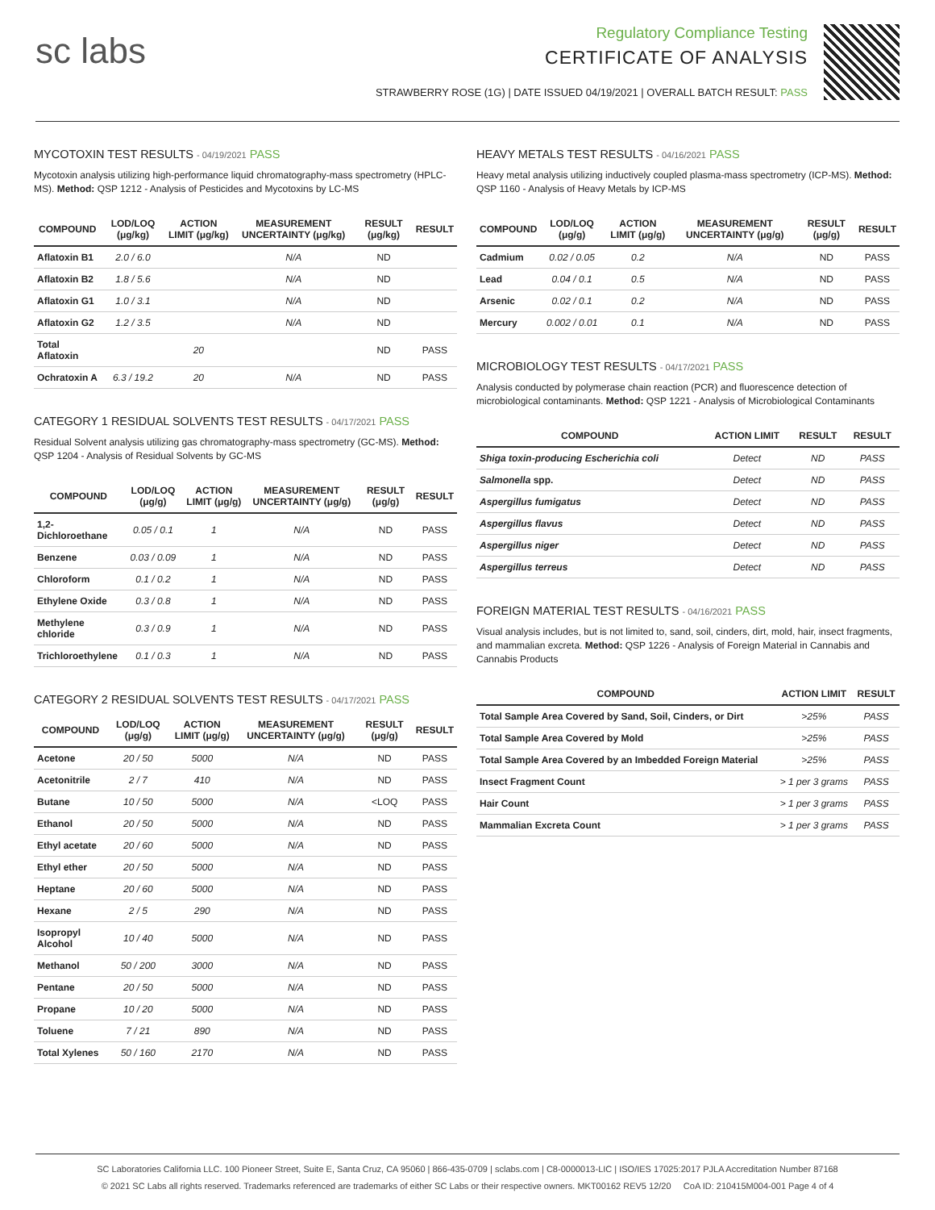sc labs
Regulatory Compliance Testing
CERTIFICATE OF ANALYSIS
STRAWBERRY ROSE (1G) | DATE ISSUED 04/19/2021 | OVERALL BATCH RESULT: PASS
MYCOTOXIN TEST RESULTS - 04/19/2021 PASS
Mycotoxin analysis utilizing high-performance liquid chromatography-mass spectrometry (HPLC-MS). Method: QSP 1212 - Analysis of Pesticides and Mycotoxins by LC-MS
| COMPOUND | LOD/LOQ (μg/kg) | ACTION LIMIT (μg/kg) | MEASUREMENT UNCERTAINTY (μg/kg) | RESULT (μg/kg) | RESULT |
| --- | --- | --- | --- | --- | --- |
| Aflatoxin B1 | 2.0 / 6.0 | | N/A | ND | |
| Aflatoxin B2 | 1.8 / 5.6 | | N/A | ND | |
| Aflatoxin G1 | 1.0 / 3.1 | | N/A | ND | |
| Aflatoxin G2 | 1.2 / 3.5 | | N/A | ND | |
| Total Aflatoxin | | 20 | | ND | PASS |
| Ochratoxin A | 6.3 / 19.2 | 20 | N/A | ND | PASS |
CATEGORY 1 RESIDUAL SOLVENTS TEST RESULTS - 04/17/2021 PASS
Residual Solvent analysis utilizing gas chromatography-mass spectrometry (GC-MS). Method: QSP 1204 - Analysis of Residual Solvents by GC-MS
| COMPOUND | LOD/LOQ (μg/g) | ACTION LIMIT (μg/g) | MEASUREMENT UNCERTAINTY (μg/g) | RESULT (μg/g) | RESULT |
| --- | --- | --- | --- | --- | --- |
| 1,2-Dichloroethane | 0.05 / 0.1 | 1 | N/A | ND | PASS |
| Benzene | 0.03 / 0.09 | 1 | N/A | ND | PASS |
| Chloroform | 0.1 / 0.2 | 1 | N/A | ND | PASS |
| Ethylene Oxide | 0.3 / 0.8 | 1 | N/A | ND | PASS |
| Methylene chloride | 0.3 / 0.9 | 1 | N/A | ND | PASS |
| Trichloroethylene | 0.1 / 0.3 | 1 | N/A | ND | PASS |
CATEGORY 2 RESIDUAL SOLVENTS TEST RESULTS - 04/17/2021 PASS
| COMPOUND | LOD/LOQ (μg/g) | ACTION LIMIT (μg/g) | MEASUREMENT UNCERTAINTY (μg/g) | RESULT (μg/g) | RESULT |
| --- | --- | --- | --- | --- | --- |
| Acetone | 20 / 50 | 5000 | N/A | ND | PASS |
| Acetonitrile | 2 / 7 | 410 | N/A | ND | PASS |
| Butane | 10 / 50 | 5000 | N/A | <LOQ | PASS |
| Ethanol | 20 / 50 | 5000 | N/A | ND | PASS |
| Ethyl acetate | 20 / 60 | 5000 | N/A | ND | PASS |
| Ethyl ether | 20 / 50 | 5000 | N/A | ND | PASS |
| Heptane | 20 / 60 | 5000 | N/A | ND | PASS |
| Hexane | 2 / 5 | 290 | N/A | ND | PASS |
| Isopropyl Alcohol | 10 / 40 | 5000 | N/A | ND | PASS |
| Methanol | 50 / 200 | 3000 | N/A | ND | PASS |
| Pentane | 20 / 50 | 5000 | N/A | ND | PASS |
| Propane | 10 / 20 | 5000 | N/A | ND | PASS |
| Toluene | 7 / 21 | 890 | N/A | ND | PASS |
| Total Xylenes | 50 / 160 | 2170 | N/A | ND | PASS |
HEAVY METALS TEST RESULTS - 04/16/2021 PASS
Heavy metal analysis utilizing inductively coupled plasma-mass spectrometry (ICP-MS). Method: QSP 1160 - Analysis of Heavy Metals by ICP-MS
| COMPOUND | LOD/LOQ (μg/g) | ACTION LIMIT (μg/g) | MEASUREMENT UNCERTAINTY (μg/g) | RESULT (μg/g) | RESULT |
| --- | --- | --- | --- | --- | --- |
| Cadmium | 0.02 / 0.05 | 0.2 | N/A | ND | PASS |
| Lead | 0.04 / 0.1 | 0.5 | N/A | ND | PASS |
| Arsenic | 0.02 / 0.1 | 0.2 | N/A | ND | PASS |
| Mercury | 0.002 / 0.01 | 0.1 | N/A | ND | PASS |
MICROBIOLOGY TEST RESULTS - 04/17/2021 PASS
Analysis conducted by polymerase chain reaction (PCR) and fluorescence detection of microbiological contaminants. Method: QSP 1221 - Analysis of Microbiological Contaminants
| COMPOUND | ACTION LIMIT | RESULT | RESULT |
| --- | --- | --- | --- |
| Shiga toxin-producing Escherichia coli | Detect | ND | PASS |
| Salmonella spp. | Detect | ND | PASS |
| Aspergillus fumigatus | Detect | ND | PASS |
| Aspergillus flavus | Detect | ND | PASS |
| Aspergillus niger | Detect | ND | PASS |
| Aspergillus terreus | Detect | ND | PASS |
FOREIGN MATERIAL TEST RESULTS - 04/16/2021 PASS
Visual analysis includes, but is not limited to, sand, soil, cinders, dirt, mold, hair, insect fragments, and mammalian excreta. Method: QSP 1226 - Analysis of Foreign Material in Cannabis and Cannabis Products
| COMPOUND | ACTION LIMIT | RESULT |
| --- | --- | --- |
| Total Sample Area Covered by Sand, Soil, Cinders, or Dirt | >25% | PASS |
| Total Sample Area Covered by Mold | >25% | PASS |
| Total Sample Area Covered by an Imbedded Foreign Material | >25% | PASS |
| Insect Fragment Count | > 1 per 3 grams | PASS |
| Hair Count | > 1 per 3 grams | PASS |
| Mammalian Excreta Count | > 1 per 3 grams | PASS |
SC Laboratories California LLC. 100 Pioneer Street, Suite E, Santa Cruz, CA 95060 | 866-435-0709 | sclabs.com | C8-0000013-LIC | ISO/IES 17025:2017 PJLA Accreditation Number 87168
© 2021 SC Labs all rights reserved. Trademarks referenced are trademarks of either SC Labs or their respective owners. MKT00162 REV5 12/20 CoA ID: 210415M004-001 Page 4 of 4